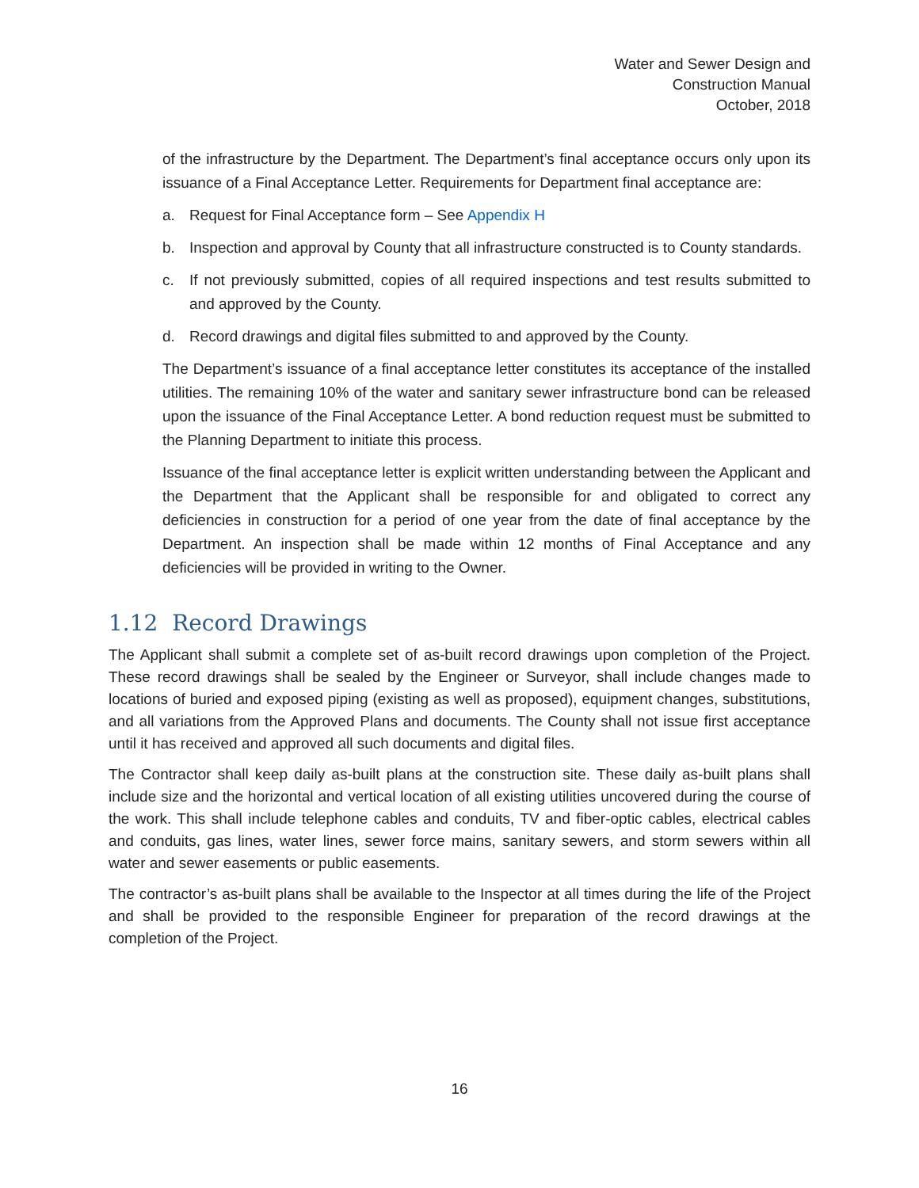Water and Sewer Design and
Construction Manual
October, 2018
of the infrastructure by the Department. The Department’s final acceptance occurs only upon its issuance of a Final Acceptance Letter. Requirements for Department final acceptance are:
a. Request for Final Acceptance form – See Appendix H
b. Inspection and approval by County that all infrastructure constructed is to County standards.
c. If not previously submitted, copies of all required inspections and test results submitted to and approved by the County.
d. Record drawings and digital files submitted to and approved by the County.
The Department’s issuance of a final acceptance letter constitutes its acceptance of the installed utilities. The remaining 10% of the water and sanitary sewer infrastructure bond can be released upon the issuance of the Final Acceptance Letter. A bond reduction request must be submitted to the Planning Department to initiate this process.
Issuance of the final acceptance letter is explicit written understanding between the Applicant and the Department that the Applicant shall be responsible for and obligated to correct any deficiencies in construction for a period of one year from the date of final acceptance by the Department. An inspection shall be made within 12 months of Final Acceptance and any deficiencies will be provided in writing to the Owner.
1.12 Record Drawings
The Applicant shall submit a complete set of as-built record drawings upon completion of the Project. These record drawings shall be sealed by the Engineer or Surveyor, shall include changes made to locations of buried and exposed piping (existing as well as proposed), equipment changes, substitutions, and all variations from the Approved Plans and documents. The County shall not issue first acceptance until it has received and approved all such documents and digital files.
The Contractor shall keep daily as-built plans at the construction site. These daily as-built plans shall include size and the horizontal and vertical location of all existing utilities uncovered during the course of the work. This shall include telephone cables and conduits, TV and fiber-optic cables, electrical cables and conduits, gas lines, water lines, sewer force mains, sanitary sewers, and storm sewers within all water and sewer easements or public easements.
The contractor’s as-built plans shall be available to the Inspector at all times during the life of the Project and shall be provided to the responsible Engineer for preparation of the record drawings at the completion of the Project.
16